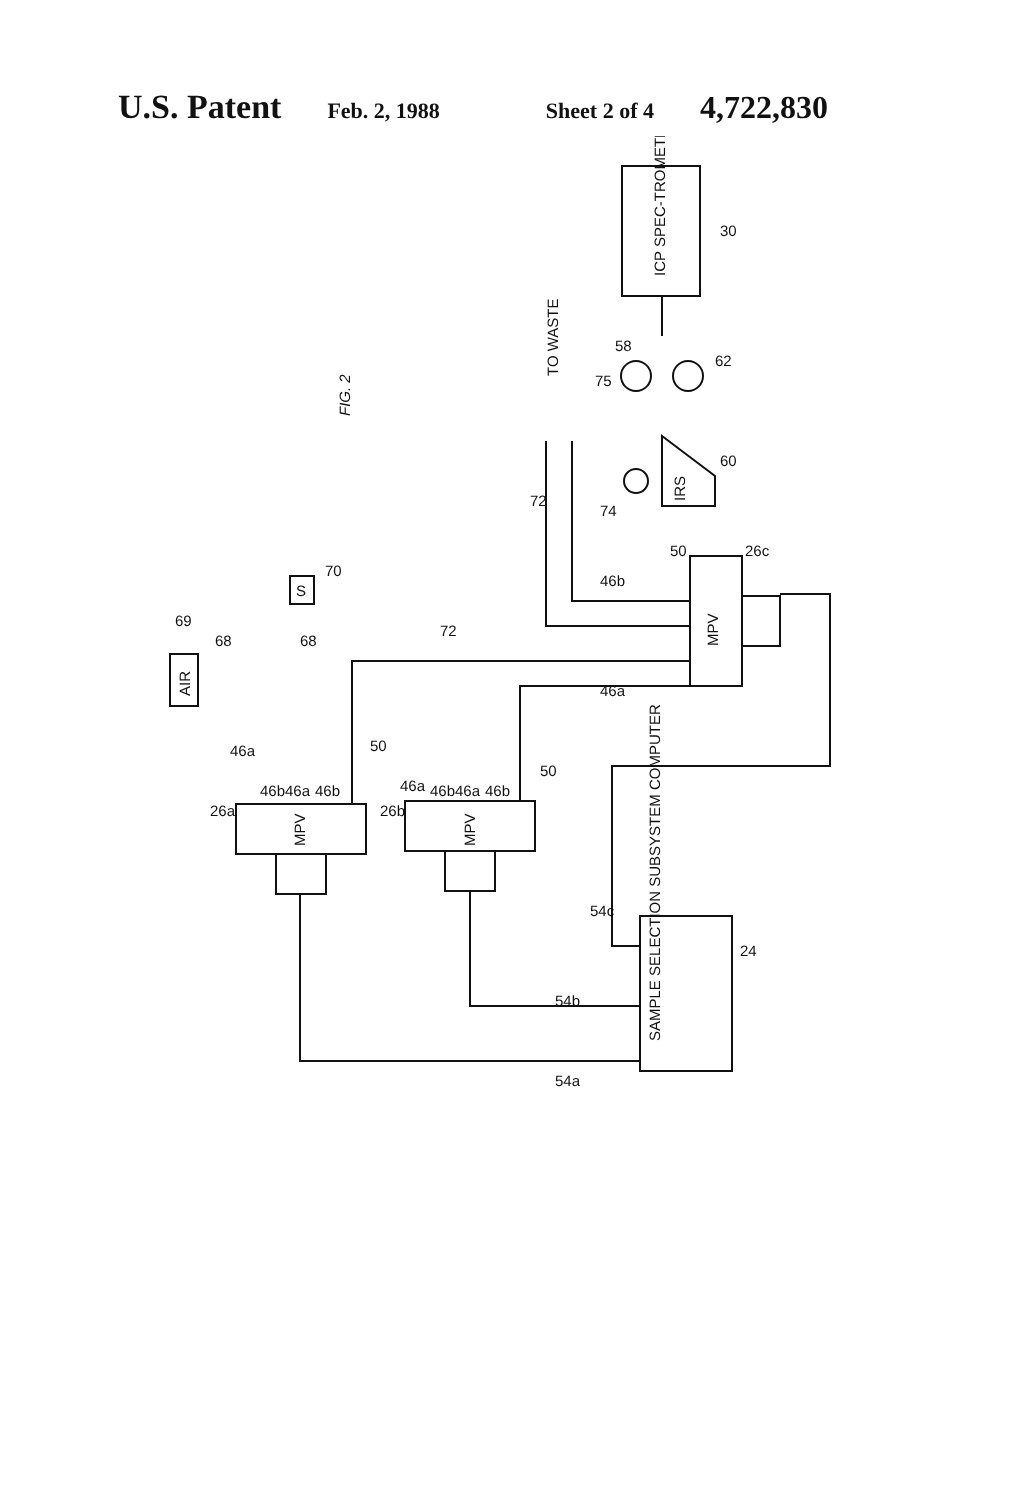U.S. Patent
Feb. 2, 1988 Sheet 2 of 4
4,722,830
ICP SPEC-TROMETER
IRS
MPV
MPV
MPV
AIR
S
SAMPLE SELECTION SUBSYSTEM COMPUTER
FIG. 2
TO WASTE
30
58
62
60
74
75
72
72
26c
50
46b
46a
70
69
68
68
46a
46b
46a
46b
50
46a
46b
46a
46b
50
26a
26b
54c
54b
54a
24